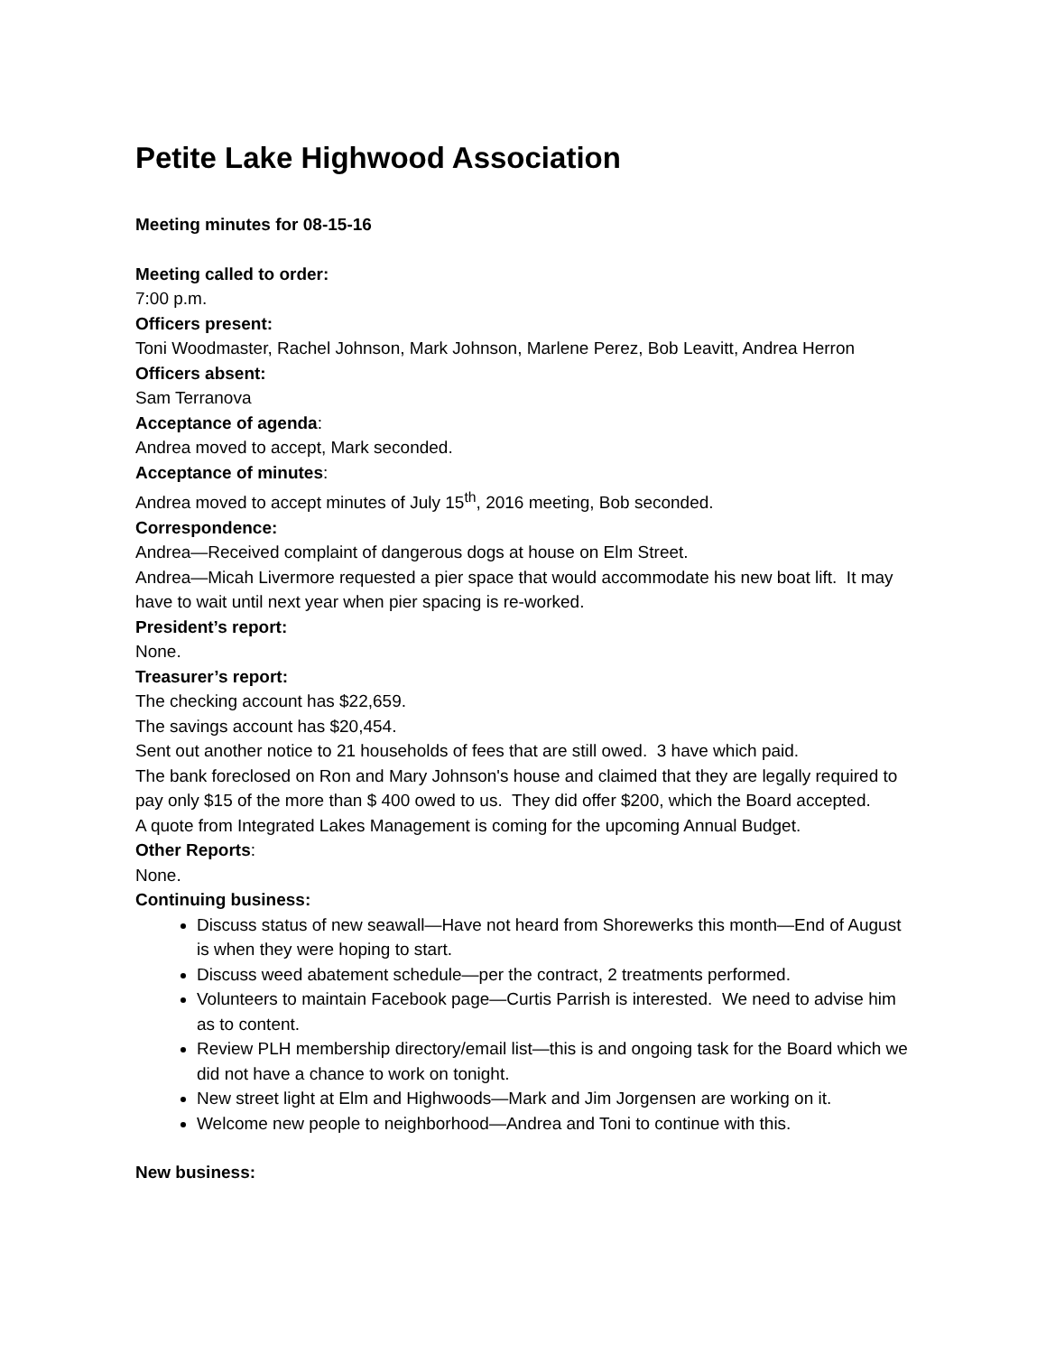Petite Lake Highwood Association
Meeting minutes for 08-15-16
Meeting called to order:
7:00 p.m.
Officers present:
Toni Woodmaster, Rachel Johnson, Mark Johnson, Marlene Perez, Bob Leavitt, Andrea Herron
Officers absent:
Sam Terranova
Acceptance of agenda:
Andrea moved to accept, Mark seconded.
Acceptance of minutes:
Andrea moved to accept minutes of July 15<sup>th</sup>, 2016 meeting, Bob seconded.
Correspondence:
Andrea—Received complaint of dangerous dogs at house on Elm Street.
Andrea—Micah Livermore requested a pier space that would accommodate his new boat lift. It may have to wait until next year when pier spacing is re-worked.
President’s report:
None.
Treasurer’s report:
The checking account has $22,659.
The savings account has $20,454.
Sent out another notice to 21 households of fees that are still owed. 3 have which paid.
The bank foreclosed on Ron and Mary Johnson's house and claimed that they are legally required to pay only $15 of the more than $ 400 owed to us. They did offer $200, which the Board accepted.
A quote from Integrated Lakes Management is coming for the upcoming Annual Budget.
Other Reports:
None.
Continuing business:
Discuss status of new seawall—Have not heard from Shorewerks this month—End of August is when they were hoping to start.
Discuss weed abatement schedule—per the contract, 2 treatments performed.
Volunteers to maintain Facebook page—Curtis Parrish is interested. We need to advise him as to content.
Review PLH membership directory/email list—this is and ongoing task for the Board which we did not have a chance to work on tonight.
New street light at Elm and Highwoods—Mark and Jim Jorgensen are working on it.
Welcome new people to neighborhood—Andrea and Toni to continue with this.
New business: